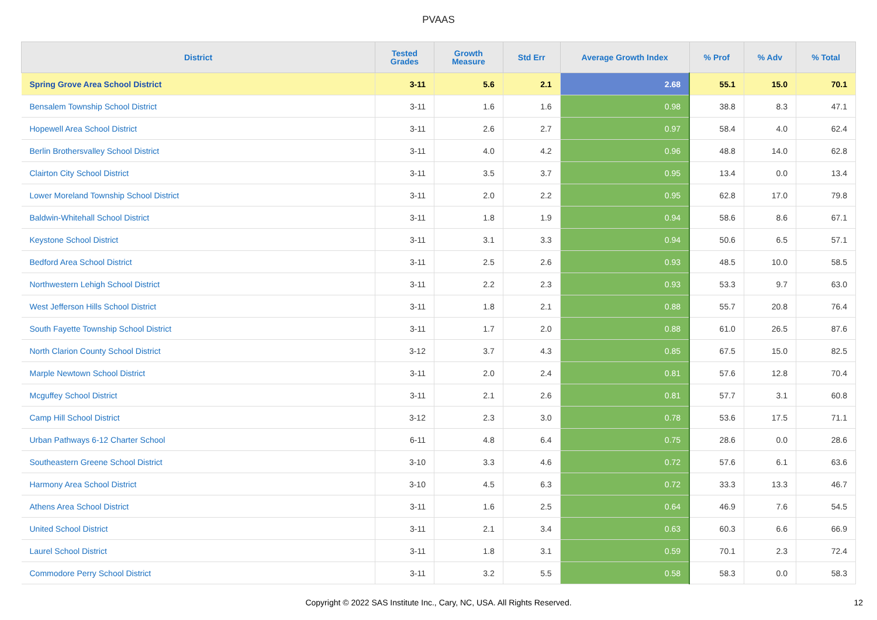PVAAS
| District | Tested Grades | Growth Measure | Std Err | Average Growth Index | % Prof | % Adv | % Total |
| --- | --- | --- | --- | --- | --- | --- | --- |
| Spring Grove Area School District | 3-11 | 5.6 | 2.1 | 2.68 | 55.1 | 15.0 | 70.1 |
| Bensalem Township School District | 3-11 | 1.6 | 1.6 | 0.98 | 38.8 | 8.3 | 47.1 |
| Hopewell Area School District | 3-11 | 2.6 | 2.7 | 0.97 | 58.4 | 4.0 | 62.4 |
| Berlin Brothersvalley School District | 3-11 | 4.0 | 4.2 | 0.96 | 48.8 | 14.0 | 62.8 |
| Clairton City School District | 3-11 | 3.5 | 3.7 | 0.95 | 13.4 | 0.0 | 13.4 |
| Lower Moreland Township School District | 3-11 | 2.0 | 2.2 | 0.95 | 62.8 | 17.0 | 79.8 |
| Baldwin-Whitehall School District | 3-11 | 1.8 | 1.9 | 0.94 | 58.6 | 8.6 | 67.1 |
| Keystone School District | 3-11 | 3.1 | 3.3 | 0.94 | 50.6 | 6.5 | 57.1 |
| Bedford Area School District | 3-11 | 2.5 | 2.6 | 0.93 | 48.5 | 10.0 | 58.5 |
| Northwestern Lehigh School District | 3-11 | 2.2 | 2.3 | 0.93 | 53.3 | 9.7 | 63.0 |
| West Jefferson Hills School District | 3-11 | 1.8 | 2.1 | 0.88 | 55.7 | 20.8 | 76.4 |
| South Fayette Township School District | 3-11 | 1.7 | 2.0 | 0.88 | 61.0 | 26.5 | 87.6 |
| North Clarion County School District | 3-12 | 3.7 | 4.3 | 0.85 | 67.5 | 15.0 | 82.5 |
| Marple Newtown School District | 3-11 | 2.0 | 2.4 | 0.81 | 57.6 | 12.8 | 70.4 |
| Mcguffey School District | 3-11 | 2.1 | 2.6 | 0.81 | 57.7 | 3.1 | 60.8 |
| Camp Hill School District | 3-12 | 2.3 | 3.0 | 0.78 | 53.6 | 17.5 | 71.1 |
| Urban Pathways 6-12 Charter School | 6-11 | 4.8 | 6.4 | 0.75 | 28.6 | 0.0 | 28.6 |
| Southeastern Greene School District | 3-10 | 3.3 | 4.6 | 0.72 | 57.6 | 6.1 | 63.6 |
| Harmony Area School District | 3-10 | 4.5 | 6.3 | 0.72 | 33.3 | 13.3 | 46.7 |
| Athens Area School District | 3-11 | 1.6 | 2.5 | 0.64 | 46.9 | 7.6 | 54.5 |
| United School District | 3-11 | 2.1 | 3.4 | 0.63 | 60.3 | 6.6 | 66.9 |
| Laurel School District | 3-11 | 1.8 | 3.1 | 0.59 | 70.1 | 2.3 | 72.4 |
| Commodore Perry School District | 3-11 | 3.2 | 5.5 | 0.58 | 58.3 | 0.0 | 58.3 |
Copyright © 2022 SAS Institute Inc., Cary, NC, USA. All Rights Reserved.
12